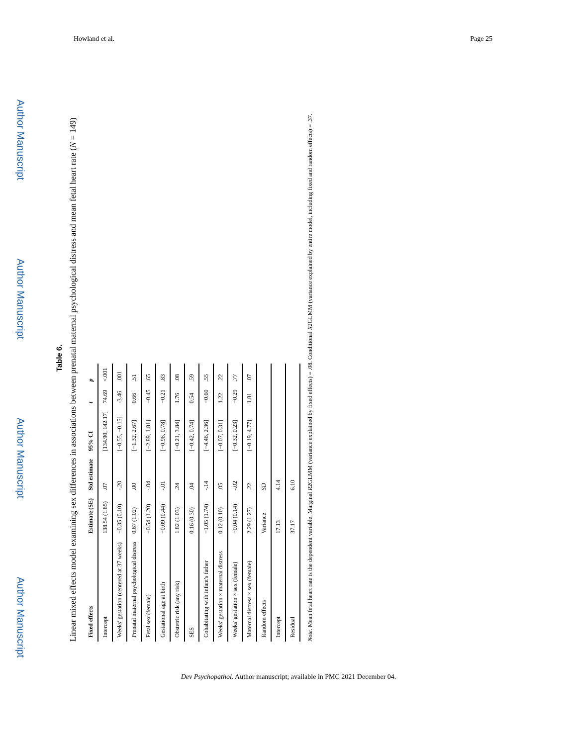Author Manuscript
Author Manuscript
Author Manuscript
Author Manuscript
Howland et al. Page 25
Table 6.
Linear mixed effects model examining sex differences in associations between prenatal maternal psychological distress and mean fetal heart rate (N = 149)
| Fixed effects | Estimate (SE) | Std estimate | 95% CI | t | p |
| --- | --- | --- | --- | --- | --- |
| Intercept | 138.54 (1.85) | .07 | [134.90, 142.17] | 74.69 | <.001 |
| Weeks' gestation (centered at 37 weeks) | −0.35 (0.10) | -.20 | [−0.55, −0.15] | -3.46 | .001 |
| Prenatal maternal psychological distress | 0.67 (1.02) | .00 | [−1.32, 2.67] | 0.66 | .51 |
| Fetal sex (female) | −0.54 (1.20) | -.04 | [−2.89, 1.81] | −0.45 | .65 |
| Gestational age at birth | −0.09 (0.44) | -.01 | [−0.96, 0.78] | −0.21 | .83 |
| Obstetric risk (any risk) | 1.82 (1.03) | .24 | [−0.21, 3.84] | 1.76 | .08 |
| SES | 0.16 (0.30) | .04 | [−0.42, 0.74] | 0.54 | .59 |
| Cohabitating with infant's father | −1.05 (1.74) | -.14 | [−4.46, 2.36] | −0.60 | .55 |
| Weeks' gestation × maternal distress | 0.12 (0.10) | .05 | [−0.07, 0.31] | 1.22 | .22 |
| Weeks' gestation × sex (female) | −0.04 (0.14) | -.02 | [−0.32, 0.23] | −0.29 | .77 |
| Maternal distress × sex (female) | 2.29 (1.27) | .22 | [−0.19, 4.77] | 1.81 | .07 |
| Random effects | Variance | SD | | | |
| Intercept | 17.13 | 4.14 | | | |
| Residual | 37.17 | 6.10 | | | |
Note. Mean fetal heart rate is the dependent variable. Marginal R2GLMM (variance explained by fixed effects) = .08. Conditional R2GLMM (variance explained by entire model, including fixed and random effects) = .37.
Dev Psychopathol. Author manuscript; available in PMC 2021 December 04.